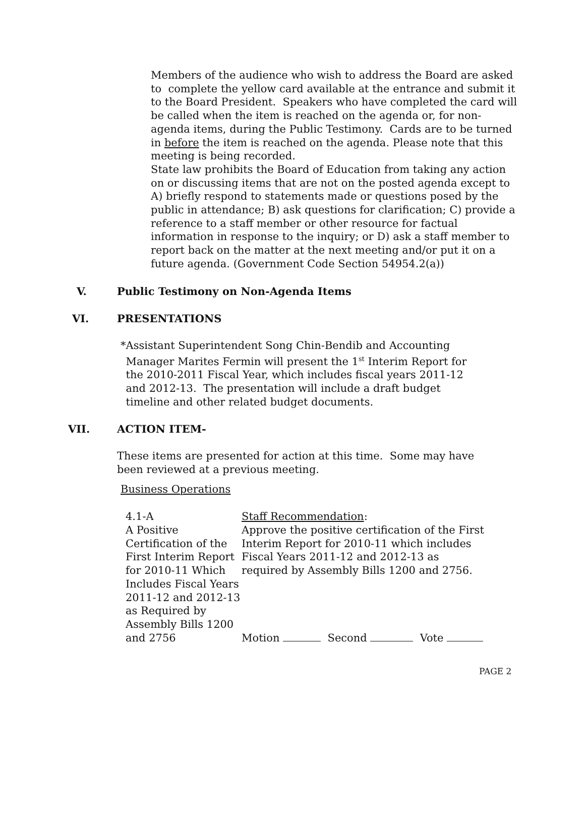Members of the audience who wish to address the Board are asked to complete the yellow card available at the entrance and submit it to the Board President. Speakers who have completed the card will be called when the item is reached on the agenda or, for non-agenda items, during the Public Testimony. Cards are to be turned in before the item is reached on the agenda. Please note that this meeting is being recorded.
State law prohibits the Board of Education from taking any action on or discussing items that are not on the posted agenda except to A) briefly respond to statements made or questions posed by the public in attendance; B) ask questions for clarification; C) provide a reference to a staff member or other resource for factual information in response to the inquiry; or D) ask a staff member to report back on the matter at the next meeting and/or put it on a future agenda. (Government Code Section 54954.2(a))
V. Public Testimony on Non-Agenda Items
VI. PRESENTATIONS
* Assistant Superintendent Song Chin-Bendib and Accounting Manager Marites Fermin will present the 1<sup>st</sup> Interim Report for the 2010-2011 Fiscal Year, which includes fiscal years 2011-12 and 2012-13. The presentation will include a draft budget timeline and other related budget documents.
VII. ACTION ITEM-
These items are presented for action at this time. Some may have been reviewed at a previous meeting.
Business Operations
4.1-A
A Positive Certification of the First Interim Report for 2010-11 Which Includes Fiscal Years 2011-12 and 2012-13 as Required by Assembly Bills 1200 and 2756
Staff Recommendation:
Approve the positive certification of the First Interim Report for 2010-11 which includes Fiscal Years 2011-12 and 2012-13 as required by Assembly Bills 1200 and 2756.
Motion Second Vote
PAGE 2